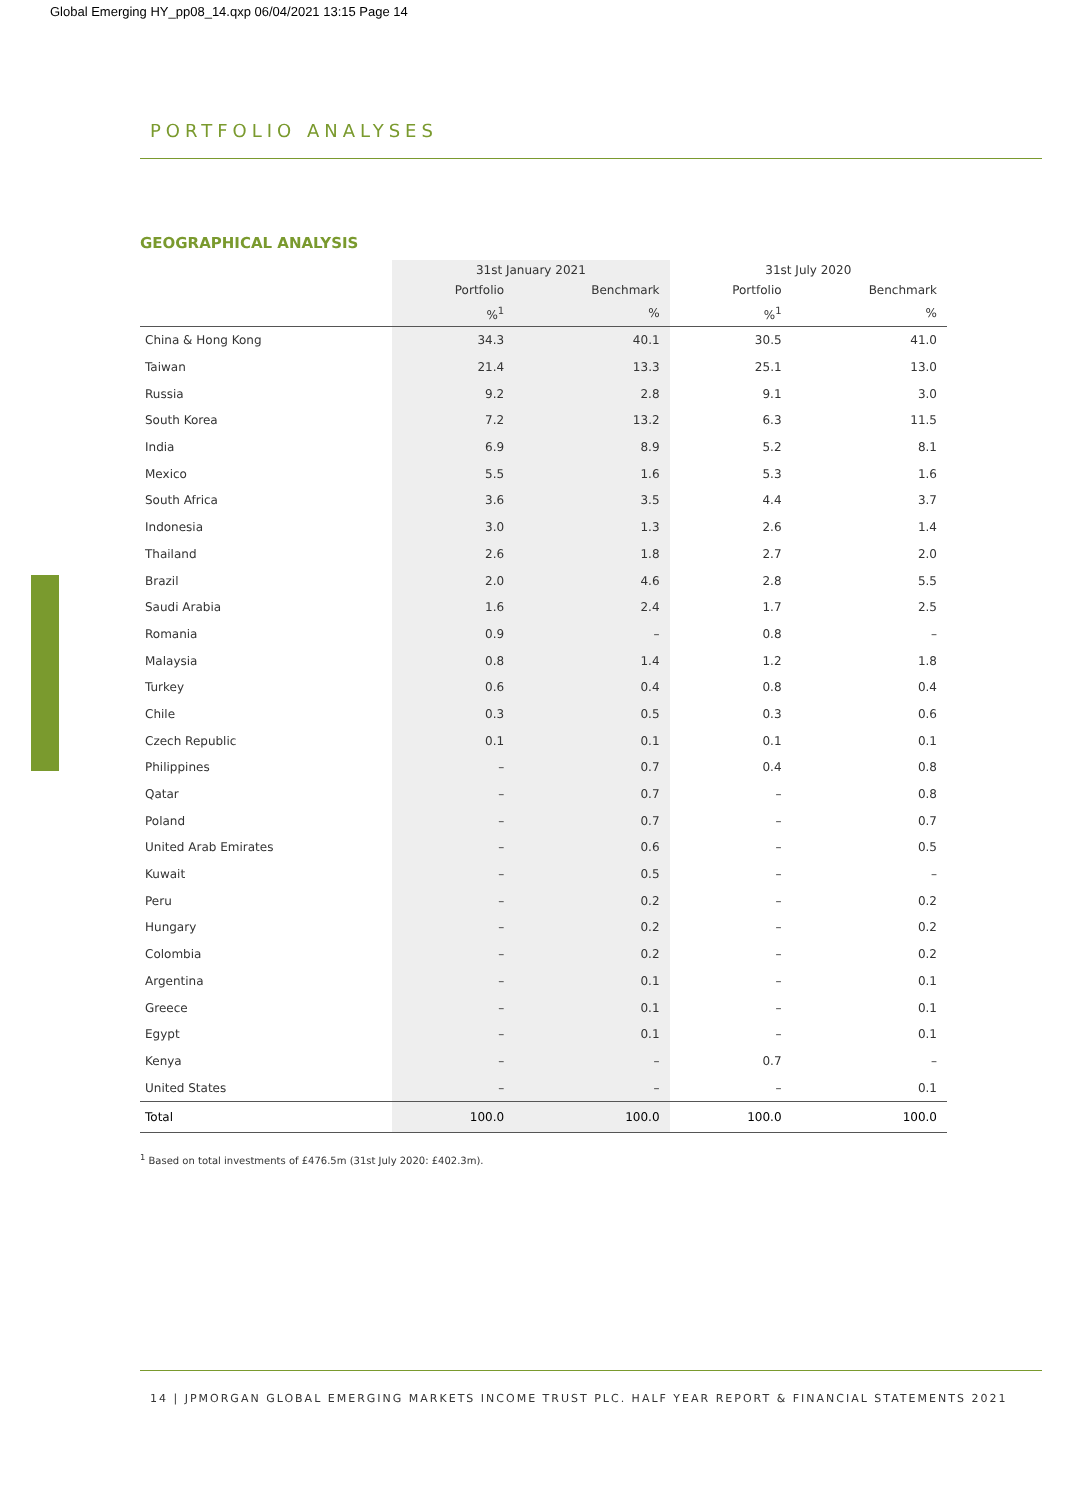Global Emerging HY_pp08_14.qxp 06/04/2021 13:15 Page 14
PORTFOLIO ANALYSES
GEOGRAPHICAL ANALYSIS
| | 31st January 2021 | | 31st July 2020 | |
| --- | --- | --- | --- | --- |
| | Portfolio | Benchmark | Portfolio | Benchmark |
| | %<sup>1</sup> | % | %<sup>1</sup> | % |
| China & Hong Kong | 34.3 | 40.1 | 30.5 | 41.0 |
| Taiwan | 21.4 | 13.3 | 25.1 | 13.0 |
| Russia | 9.2 | 2.8 | 9.1 | 3.0 |
| South Korea | 7.2 | 13.2 | 6.3 | 11.5 |
| India | 6.9 | 8.9 | 5.2 | 8.1 |
| Mexico | 5.5 | 1.6 | 5.3 | 1.6 |
| South Africa | 3.6 | 3.5 | 4.4 | 3.7 |
| Indonesia | 3.0 | 1.3 | 2.6 | 1.4 |
| Thailand | 2.6 | 1.8 | 2.7 | 2.0 |
| Brazil | 2.0 | 4.6 | 2.8 | 5.5 |
| Saudi Arabia | 1.6 | 2.4 | 1.7 | 2.5 |
| Romania | 0.9 | – | 0.8 | – |
| Malaysia | 0.8 | 1.4 | 1.2 | 1.8 |
| Turkey | 0.6 | 0.4 | 0.8 | 0.4 |
| Chile | 0.3 | 0.5 | 0.3 | 0.6 |
| Czech Republic | 0.1 | 0.1 | 0.1 | 0.1 |
| Philippines | – | 0.7 | 0.4 | 0.8 |
| Qatar | – | 0.7 | – | 0.8 |
| Poland | – | 0.7 | – | 0.7 |
| United Arab Emirates | – | 0.6 | – | 0.5 |
| Kuwait | – | 0.5 | – | – |
| Peru | – | 0.2 | – | 0.2 |
| Hungary | – | 0.2 | – | 0.2 |
| Colombia | – | 0.2 | – | 0.2 |
| Argentina | – | 0.1 | – | 0.1 |
| Greece | – | 0.1 | – | 0.1 |
| Egypt | – | 0.1 | – | 0.1 |
| Kenya | – | – | 0.7 | – |
| United States | – | – | – | 0.1 |
| Total | 100.0 | 100.0 | 100.0 | 100.0 |
<sup>1</sup> Based on total investments of £476.5m (31st July 2020: £402.3m).
14 | JPMORGAN GLOBAL EMERGING MARKETS INCOME TRUST PLC. HALF YEAR REPORT & FINANCIAL STATEMENTS 2021